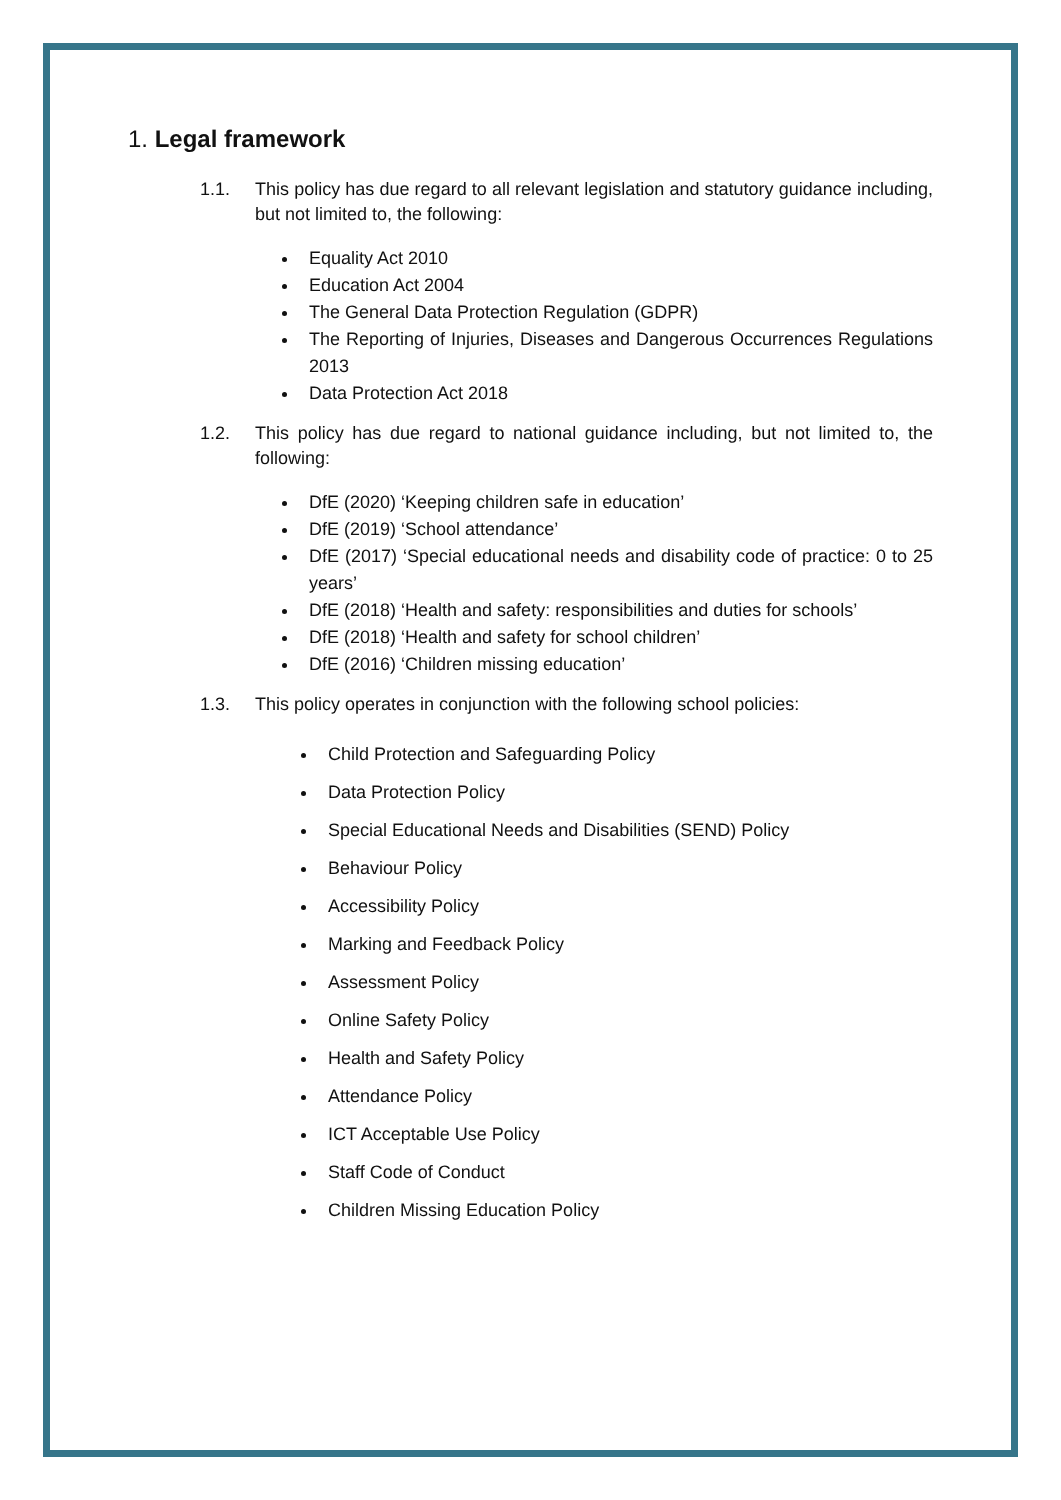1. Legal framework
1.1. This policy has due regard to all relevant legislation and statutory guidance including, but not limited to, the following:
Equality Act 2010
Education Act 2004
The General Data Protection Regulation (GDPR)
The Reporting of Injuries, Diseases and Dangerous Occurrences Regulations 2013
Data Protection Act 2018
1.2. This policy has due regard to national guidance including, but not limited to, the following:
DfE (2020) ‘Keeping children safe in education’
DfE (2019) ‘School attendance’
DfE (2017) ‘Special educational needs and disability code of practice: 0 to 25 years’
DfE (2018) ‘Health and safety: responsibilities and duties for schools’
DfE (2018) ‘Health and safety for school children’
DfE (2016) ‘Children missing education’
1.3. This policy operates in conjunction with the following school policies:
Child Protection and Safeguarding Policy
Data Protection Policy
Special Educational Needs and Disabilities (SEND) Policy
Behaviour Policy
Accessibility Policy
Marking and Feedback Policy
Assessment Policy
Online Safety Policy
Health and Safety Policy
Attendance Policy
ICT Acceptable Use Policy
Staff Code of Conduct
Children Missing Education Policy